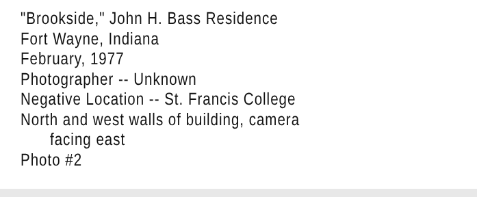"Brookside," John H. Bass Residence
Fort Wayne, Indiana
February, 1977
Photographer -- Unknown
Negative Location -- St. Francis College
North and west walls of building, camera
facing east
Photo #2